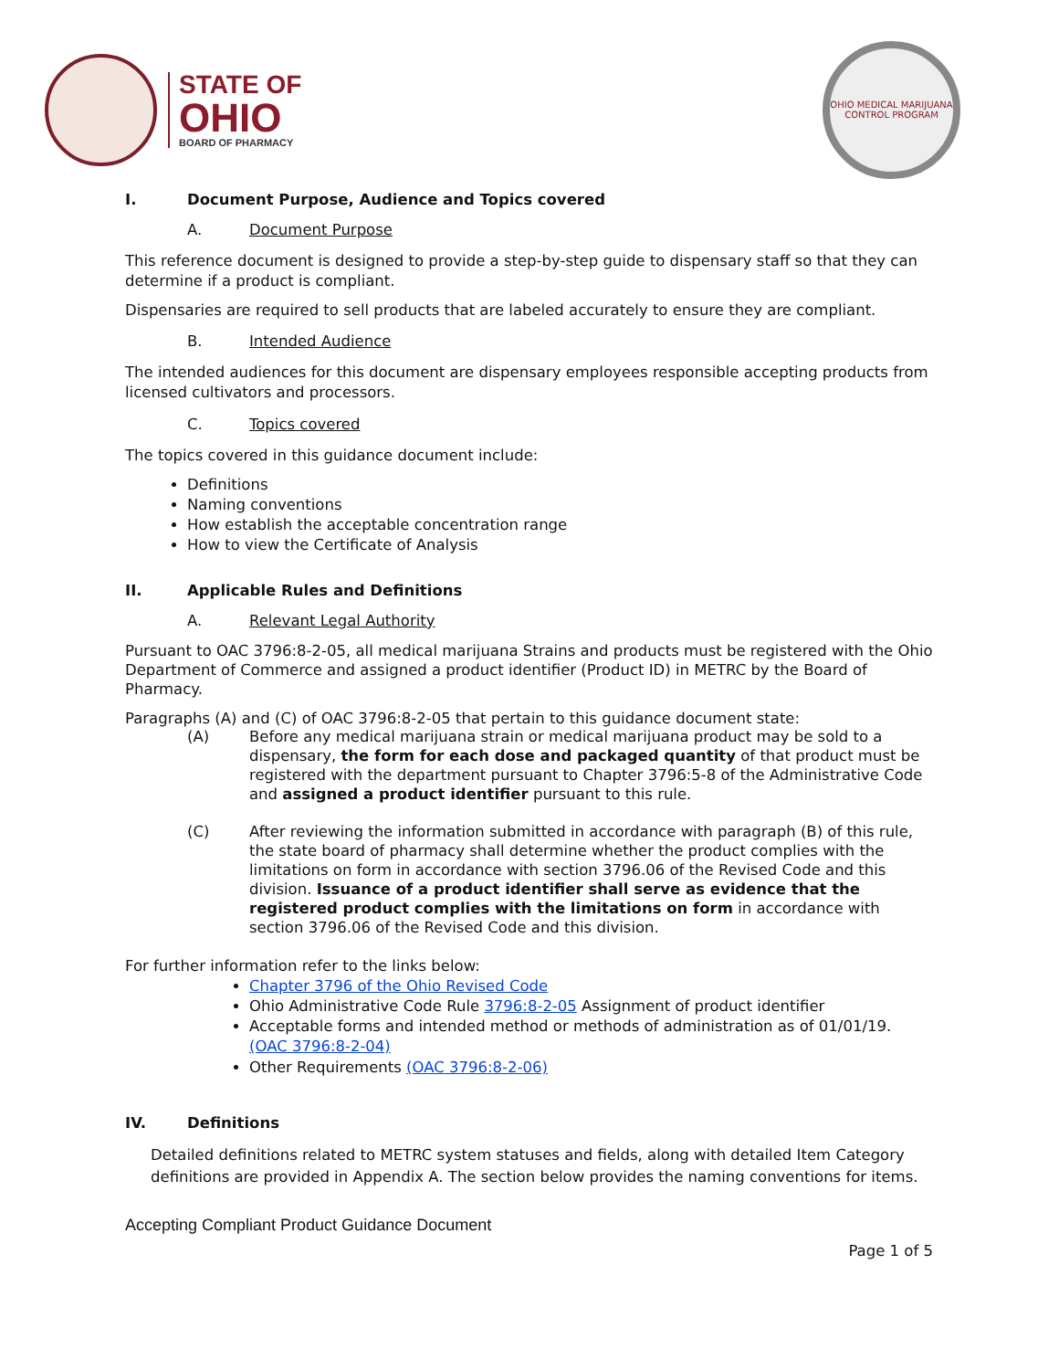STATE OF
OHIO
BOARD OF PHARMACY
OHIO MEDICAL MARIJUANA CONTROL PROGRAM
I. Document Purpose, Audience and Topics covered
A. Document Purpose
This reference document is designed to provide a step-by-step guide to dispensary staff so that they can determine if a product is compliant.
Dispensaries are required to sell products that are labeled accurately to ensure they are compliant.
B. Intended Audience
The intended audiences for this document are dispensary employees responsible accepting products from licensed cultivators and processors.
C. Topics covered
The topics covered in this guidance document include:
Definitions
Naming conventions
How establish the acceptable concentration range
How to view the Certificate of Analysis
II. Applicable Rules and Definitions
A. Relevant Legal Authority
Pursuant to OAC 3796:8-2-05, all medical marijuana Strains and products must be registered with the Ohio Department of Commerce and assigned a product identifier (Product ID) in METRC by the Board of Pharmacy.
Paragraphs (A) and (C) of OAC 3796:8-2-05 that pertain to this guidance document state:
(A) Before any medical marijuana strain or medical marijuana product may be sold to a dispensary, the form for each dose and packaged quantity of that product must be registered with the department pursuant to Chapter 3796:5-8 of the Administrative Code and assigned a product identifier pursuant to this rule.
(C) After reviewing the information submitted in accordance with paragraph (B) of this rule, the state board of pharmacy shall determine whether the product complies with the limitations on form in accordance with section 3796.06 of the Revised Code and this division. Issuance of a product identifier shall serve as evidence that the registered product complies with the limitations on form in accordance with section 3796.06 of the Revised Code and this division.
For further information refer to the links below:
Chapter 3796 of the Ohio Revised Code
Ohio Administrative Code Rule 3796:8-2-05 Assignment of product identifier
Acceptable forms and intended method or methods of administration as of 01/01/19. (OAC 3796:8-2-04)
Other Requirements (OAC 3796:8-2-06)
IV. Definitions
Detailed definitions related to METRC system statuses and fields, along with detailed Item Category definitions are provided in Appendix A. The section below provides the naming conventions for items.
Accepting Compliant Product Guidance Document
Page 1 of 5